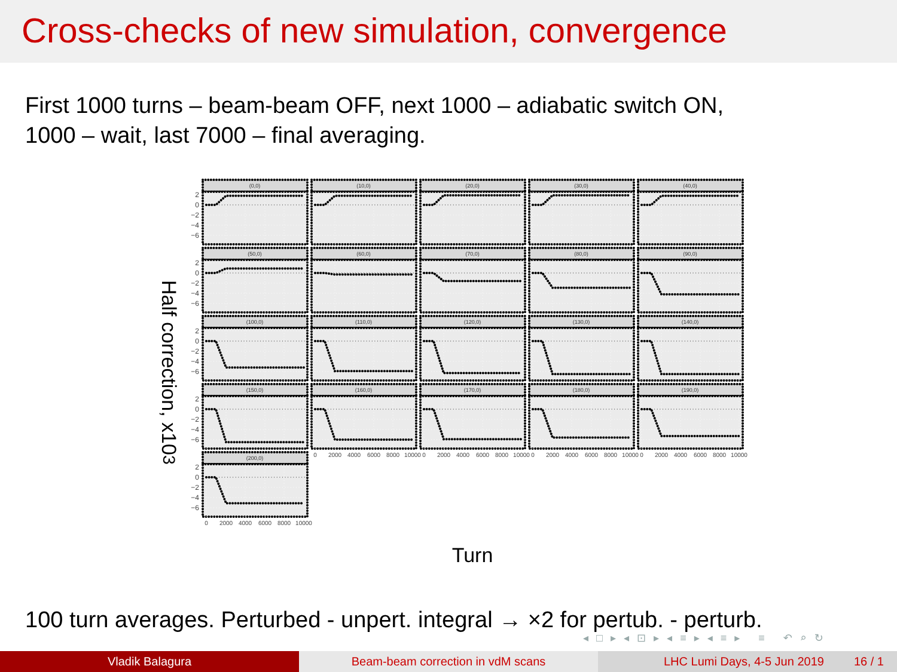Cross-checks of new simulation, convergence
First 1000 turns – beam-beam OFF, next 1000 – adiabatic switch ON,
1000 – wait, last 7000 – final averaging.
Half correction, x10<sup>3</sup>
(0,0)
(10,0)
(20,0)
(30,0)
(40,0)
(50,0)
(60,0)
(70,0)
(80,0)
(90,0)
(100,0)
(110,0)
(120,0)
(130,0)
(140,0)
(150,0)
(160,0)
(170,0)
(180,0)
(190,0)
(200,0)
2
0
−2
−4
−6
2
0
−2
−4
−6
2
0
−2
−4
−6
2
0
−2
−4
−6
2
0
−2
−4
−6
0
2000
4000
6000
8000
10000
0
2000
4000
6000
8000
10000
0
2000
4000
6000
8000
10000
0
2000
4000
6000
8000
10000
0
2000
4000
6000
8000
10000
Turn
100 turn averages. Perturbed - unpert. integral → ×2 for pertub. - perturb.
◂ □ ▸ ◂ ⊡ ▸ ◂ ≡ ▸ ◂ ≡ ▸ ≡ ↶ ⌕ ↻
Vladik Balagura Beam-beam correction in vdM scans LHC Lumi Days, 4-5 Jun 2019 16 / 1